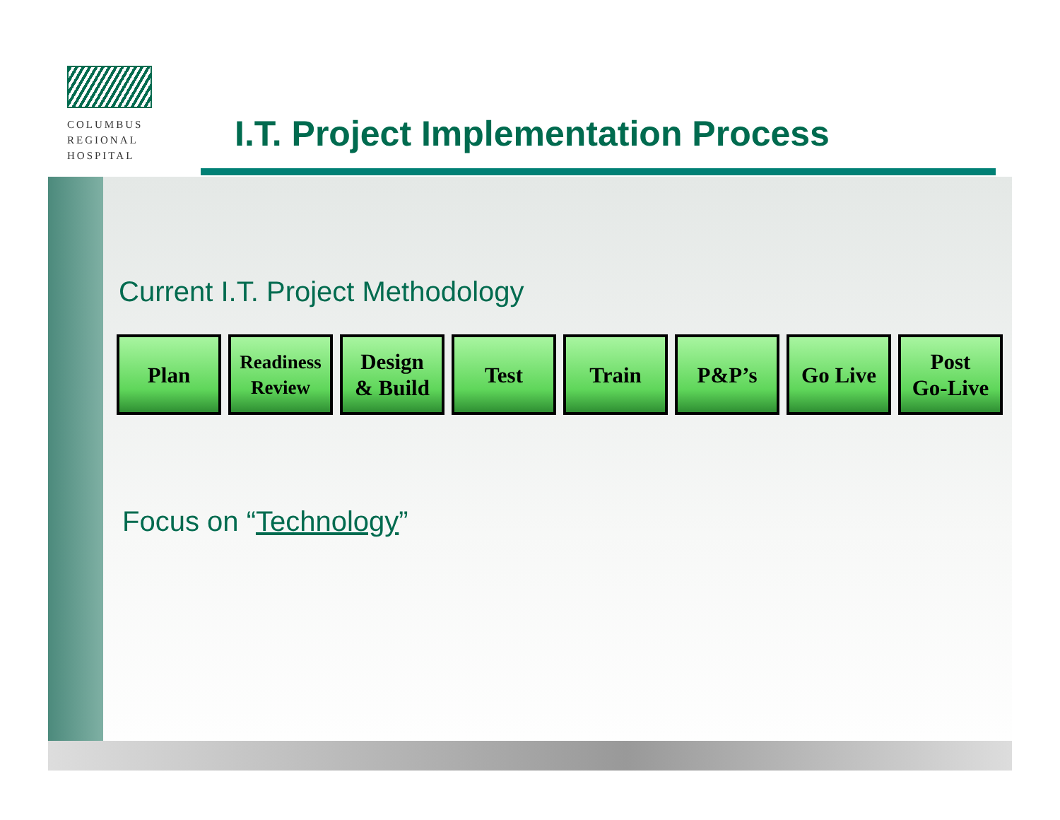COLUMBUS
REGIONAL
HOSPITAL
I.T. Project Implementation Process
Current I.T. Project Methodology
Plan
Readiness
Review
Design
& Build
Test Train P&P’s Go Live Post
Go-Live
Focus on “Technology”